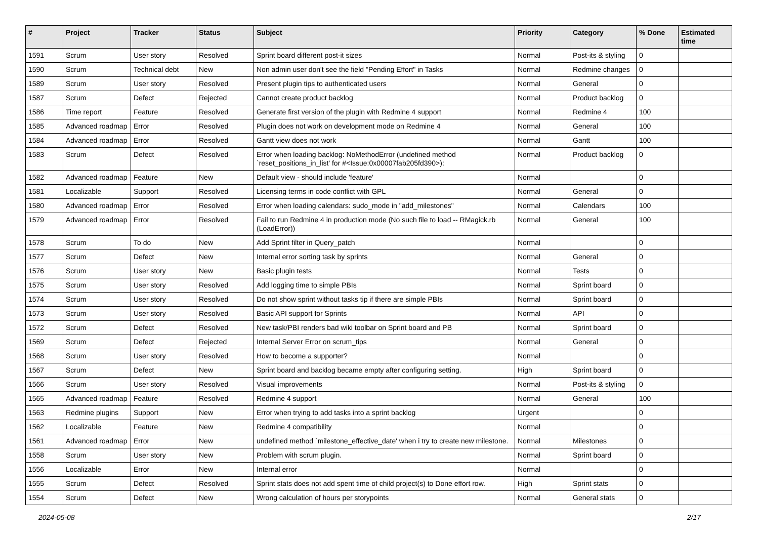| # | Project | Tracker | Status | Subject | Priority | Category | % Done | Estimated time |
| --- | --- | --- | --- | --- | --- | --- | --- | --- |
| 1591 | Scrum | User story | Resolved | Sprint board different post-it sizes | Normal | Post-its & styling | 0 | |
| 1590 | Scrum | Technical debt | New | Non admin user don't see the field "Pending Effort" in Tasks | Normal | Redmine changes | 0 | |
| 1589 | Scrum | User story | Resolved | Present plugin tips to authenticated users | Normal | General | 0 | |
| 1587 | Scrum | Defect | Rejected | Cannot create product backlog | Normal | Product backlog | 0 | |
| 1586 | Time report | Feature | Resolved | Generate first version of the plugin with Redmine 4 support | Normal | Redmine 4 | 100 | |
| 1585 | Advanced roadmap | Error | Resolved | Plugin does not work on development mode on Redmine 4 | Normal | General | 100 | |
| 1584 | Advanced roadmap | Error | Resolved | Gantt view does not work | Normal | Gantt | 100 | |
| 1583 | Scrum | Defect | Resolved | Error when loading backlog: NoMethodError (undefined method `reset_positions_in_list' for #<Issue:0x00007fab205fd390>): | Normal | Product backlog | 0 | |
| 1582 | Advanced roadmap | Feature | New | Default view - should include 'feature' | Normal | | 0 | |
| 1581 | Localizable | Support | Resolved | Licensing terms in code conflict with GPL | Normal | General | 0 | |
| 1580 | Advanced roadmap | Error | Resolved | Error when loading calendars: sudo_mode in "add_milestones" | Normal | Calendars | 100 | |
| 1579 | Advanced roadmap | Error | Resolved | Fail to run Redmine 4 in production mode (No such file to load -- RMagick.rb (LoadError)) | Normal | General | 100 | |
| 1578 | Scrum | To do | New | Add Sprint filter in Query_patch | Normal | | 0 | |
| 1577 | Scrum | Defect | New | Internal error sorting task by sprints | Normal | General | 0 | |
| 1576 | Scrum | User story | New | Basic plugin tests | Normal | Tests | 0 | |
| 1575 | Scrum | User story | Resolved | Add logging time to simple PBIs | Normal | Sprint board | 0 | |
| 1574 | Scrum | User story | Resolved | Do not show sprint without tasks tip if there are simple PBIs | Normal | Sprint board | 0 | |
| 1573 | Scrum | User story | Resolved | Basic API support for Sprints | Normal | API | 0 | |
| 1572 | Scrum | Defect | Resolved | New task/PBI renders bad wiki toolbar on Sprint board and PB | Normal | Sprint board | 0 | |
| 1569 | Scrum | Defect | Rejected | Internal Server Error on scrum_tips | Normal | General | 0 | |
| 1568 | Scrum | User story | Resolved | How to become a supporter? | Normal | | 0 | |
| 1567 | Scrum | Defect | New | Sprint board and backlog became empty after configuring setting. | High | Sprint board | 0 | |
| 1566 | Scrum | User story | Resolved | Visual improvements | Normal | Post-its & styling | 0 | |
| 1565 | Advanced roadmap | Feature | Resolved | Redmine 4 support | Normal | General | 100 | |
| 1563 | Redmine plugins | Support | New | Error when trying to add tasks into a sprint backlog | Urgent | | 0 | |
| 1562 | Localizable | Feature | New | Redmine 4 compatibility | Normal | | 0 | |
| 1561 | Advanced roadmap | Error | New | undefined method `milestone_effective_date' when i try to create new milestone. | Normal | Milestones | 0 | |
| 1558 | Scrum | User story | New | Problem with scrum plugin. | Normal | Sprint board | 0 | |
| 1556 | Localizable | Error | New | Internal error | Normal | | 0 | |
| 1555 | Scrum | Defect | Resolved | Sprint stats does not add spent time of child project(s) to Done effort row. | High | Sprint stats | 0 | |
| 1554 | Scrum | Defect | New | Wrong calculation of hours per storypoints | Normal | General stats | 0 | |
2024-05-08 2/17